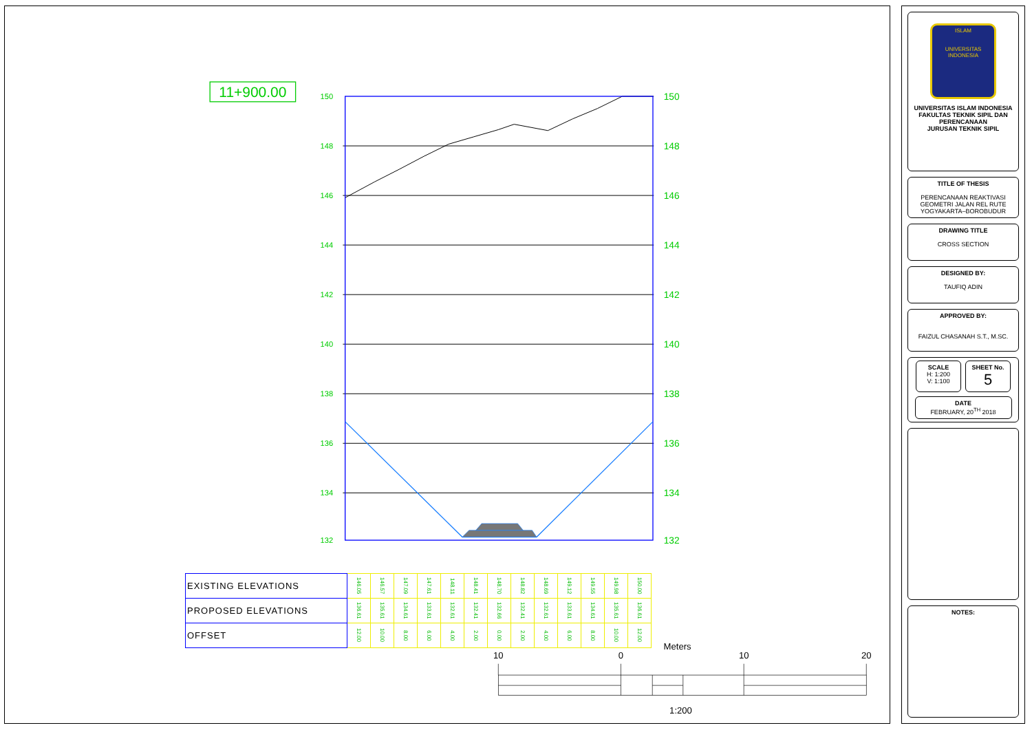11+900.00
150
148
146
144
142
140
138
136
134
132
150
148
146
144
142
140
138
136
134
132
| EXISTING ELEVATIONS | 146.05 | 146.57 | 147.09 | 147.61 | 148.11 | 148.41 | 148.70 | 148.82 | 148.69 | 149.12 | 149.55 | 149.98 | 150.00 |
| PROPOSED ELEVATIONS | 136.61 | 135.61 | 134.61 | 133.61 | 132.61 | 132.41 | 132.66 | 132.41 | 132.61 | 133.61 | 134.61 | 135.61 | 136.61 |
| OFFSET | 12.00 | 10.00 | 8.00 | 6.00 | 4.00 | 2.00 | 0.00 | 2.00 | 4.00 | 6.00 | 8.00 | 10.00 | 12.00 |
Meters
10
0
10
20
1:200
ISLAM
UNIVERSITAS INDONESIA
UNIVERSITAS ISLAM INDONESIA
FAKULTAS TEKNIK SIPIL DAN PERENCANAAN
JURUSAN TEKNIK SIPIL
TITLE OF THESIS
PERENCANAAN REAKTIVASI GEOMETRI JALAN REL RUTE YOGYAKARTA–BOROBUDUR
DRAWING TITLE
CROSS SECTION
DESIGNED BY:
TAUFIQ ADIN
APPROVED BY:
FAIZUL CHASANAH S.T., M.SC.
SCALE
H: 1:200
V: 1:100
SHEET No.
5
DATE
FEBRUARY, 20<sup>TH</sup> 2018
NOTES: